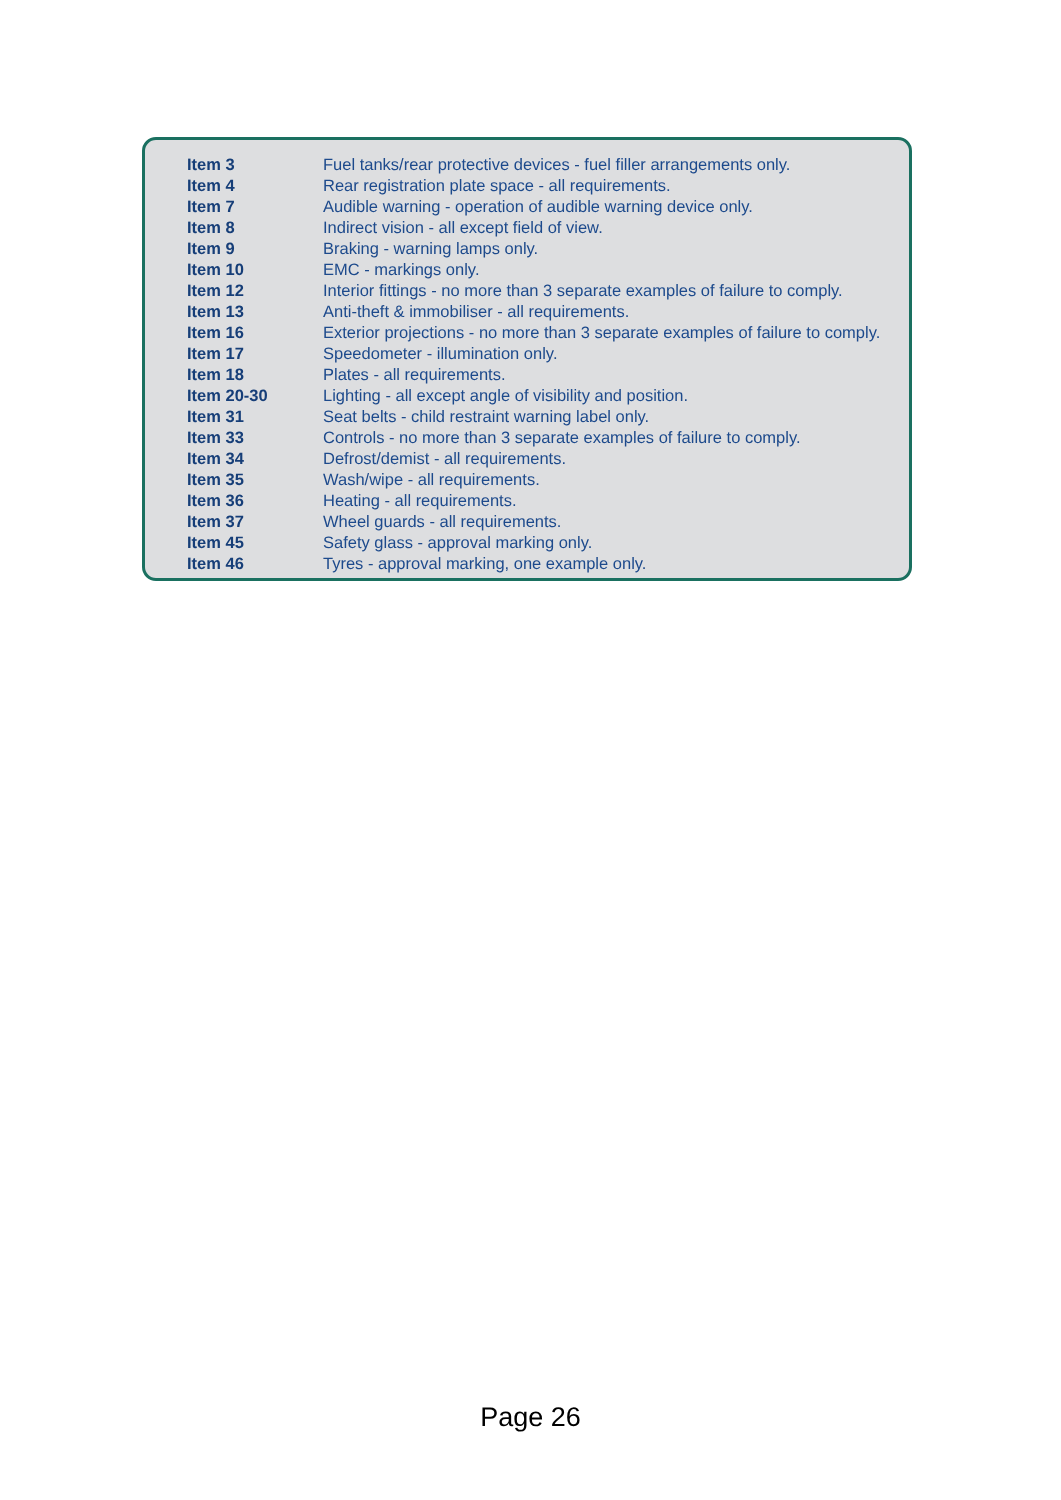| Item 3 | Fuel tanks/rear protective devices - fuel filler arrangements only. |
| Item 4 | Rear registration plate space - all requirements. |
| Item 7 | Audible warning - operation of audible warning device only. |
| Item 8 | Indirect vision - all except field of view. |
| Item 9 | Braking - warning lamps only. |
| Item 10 | EMC - markings only. |
| Item 12 | Interior fittings - no more than 3 separate examples of failure to comply. |
| Item 13 | Anti-theft & immobiliser - all requirements. |
| Item 16 | Exterior projections - no more than 3 separate examples of failure to comply. |
| Item 17 | Speedometer - illumination only. |
| Item 18 | Plates - all requirements. |
| Item 20-30 | Lighting - all except angle of visibility and position. |
| Item 31 | Seat belts - child restraint warning label only. |
| Item 33 | Controls - no more than 3 separate examples of failure to comply. |
| Item 34 | Defrost/demist - all requirements. |
| Item 35 | Wash/wipe - all requirements. |
| Item 36 | Heating - all requirements. |
| Item 37 | Wheel guards - all requirements. |
| Item 45 | Safety glass - approval marking only. |
| Item 46 | Tyres - approval marking, one example only. |
Page 26